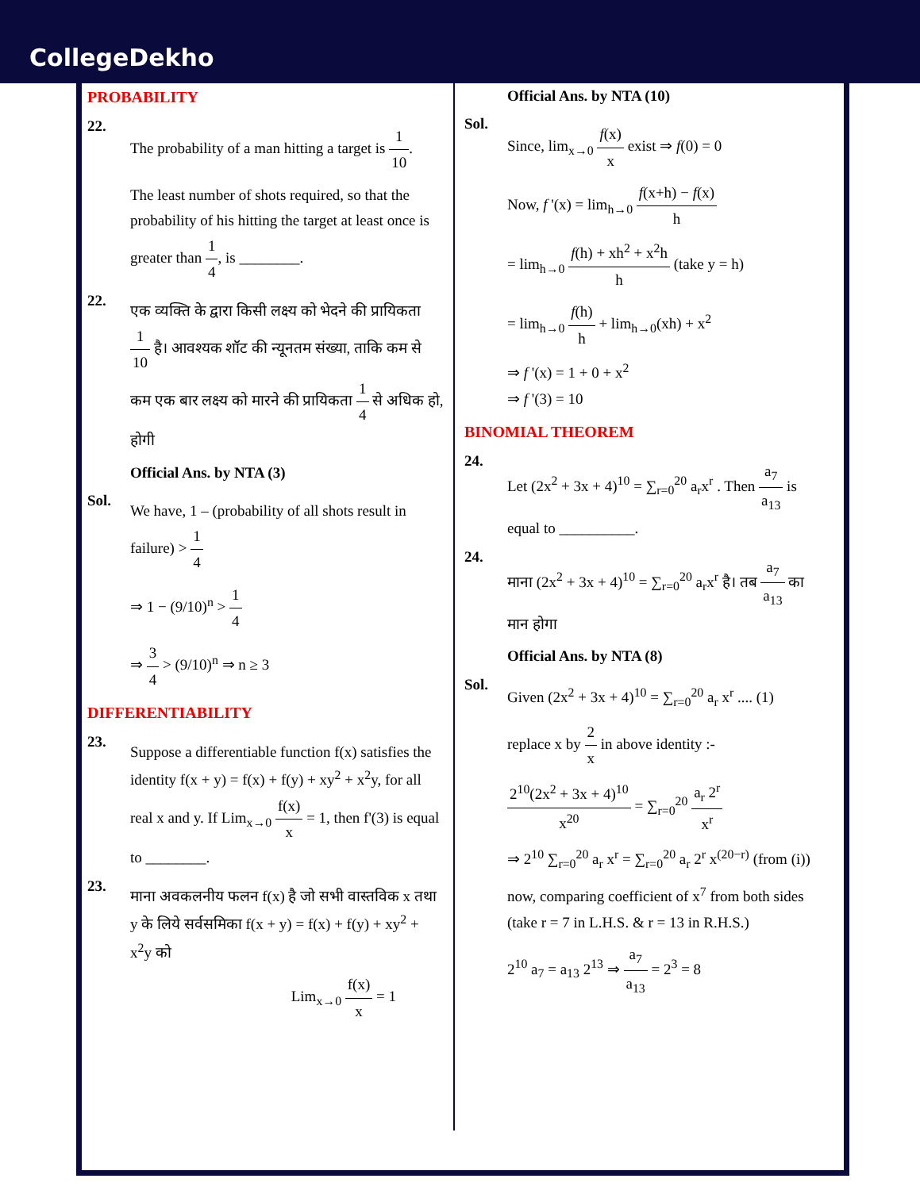CollegeDekho
PROBABILITY
22.
The probability of a man hitting a target is 1 10.
The least number of shots required, so that the probability of his hitting the target at least once is greater than 1 4, is ________.
22.
एक व्यक्ति के द्वारा किसी लक्ष्य को भेदने की प्रायिकता 1 10 है। आवश्यक शॉट की न्यूनतम संख्या, ताकि कम से कम एक बार लक्ष्य को मारने की प्रायिकता 1 4 से अधिक हो, होगी
Official Ans. by NTA (3)
Sol.
We have, 1 – (probability of all shots result in failure) > 1 4
⇒ 1 − (9/10)<sup>n</sup> > 1 4
⇒ 3 4 > (9/10)<sup>n</sup> ⇒ n ≥ 3
DIFFERENTIABILITY
23.
Suppose a differentiable function f(x) satisfies the identity f(x + y) = f(x) + f(y) + xy<sup>2</sup> + x<sup>2</sup>y, for all real x and y. If Lim<sub>x→0</sub> f(x) x = 1, then f'(3) is equal to ________.
23.
माना अवकलनीय फलन f(x) है जो सभी वास्तविक x तथा y के लिये सर्वसमिका f(x + y) = f(x) + f(y) + xy<sup>2</sup> + x<sup>2</sup>y को
Lim<sub>x→0</sub> f(x) x = 1
Official Ans. by NTA (10)
Sol.
Since, lim<sub>x→0</sub> f(x) x exist ⇒ f(0) = 0
Now, f '(x) = lim<sub>h→0</sub> f(x+h) − f(x) h
= lim<sub>h→0</sub> f(h) + xh<sup>2</sup> + x<sup>2</sup>h h (take y = h)
= lim<sub>h→0</sub> f(h) h + lim<sub>h→0</sub>(xh) + x<sup>2</sup>
⇒ f '(x) = 1 + 0 + x<sup>2</sup>
⇒ f '(3) = 10
BINOMIAL THEOREM
24.
Let (2x<sup>2</sup> + 3x + 4)<sup>10</sup> = ∑<sub>r=0</sub><sup>20</sup> a<sub>r</sub>x<sup>r</sup> . Then a<sub>7</sub> a<sub>13</sub> is equal to __________.
24.
माना (2x<sup>2</sup> + 3x + 4)<sup>10</sup> = ∑<sub>r=0</sub><sup>20</sup> a<sub>r</sub>x<sup>r</sup> है। तब a<sub>7</sub> a<sub>13</sub> का मान होगा
Official Ans. by NTA (8)
Sol.
Given (2x<sup>2</sup> + 3x + 4)<sup>10</sup> = ∑<sub>r=0</sub><sup>20</sup> a<sub>r</sub> x<sup>r</sup> .... (1)
replace x by 2 x in above identity :-
2<sup>10</sup>(2x<sup>2</sup> + 3x + 4)<sup>10</sup> x<sup>20</sup> = ∑<sub>r=0</sub><sup>20</sup> a<sub>r</sub> 2<sup>r</sup> x<sup>r</sup>
⇒ 2<sup>10</sup> ∑<sub>r=0</sub><sup>20</sup> a<sub>r</sub> x<sup>r</sup> = ∑<sub>r=0</sub><sup>20</sup> a<sub>r</sub> 2<sup>r</sup> x<sup>(20−r)</sup> (from (i))
now, comparing coefficient of x<sup>7</sup> from both sides (take r = 7 in L.H.S. & r = 13 in R.H.S.)
2<sup>10</sup> a<sub>7</sub> = a<sub>13</sub> 2<sup>13</sup> ⇒ a<sub>7</sub> a<sub>13</sub> = 2<sup>3</sup> = 8